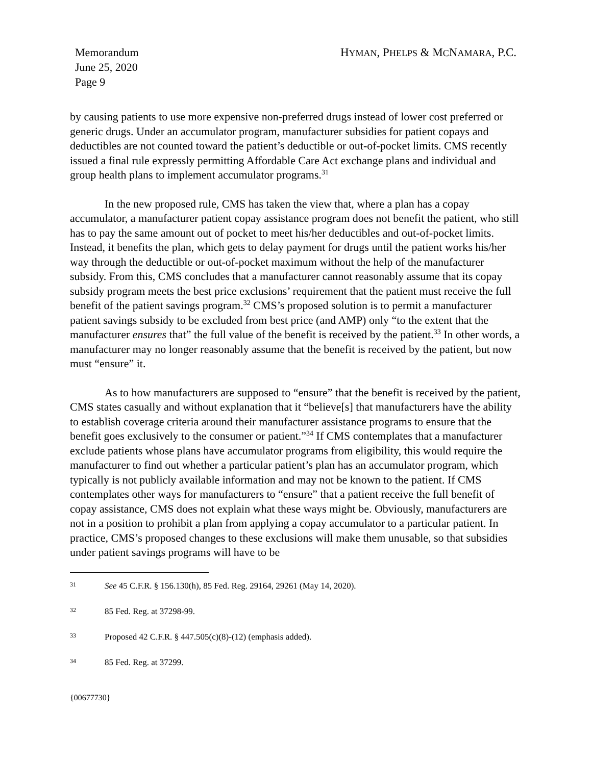Memorandum
June 25, 2020
Page 9
HYMAN, PHELPS & MCNAMARA, P.C.
by causing patients to use more expensive non-preferred drugs instead of lower cost preferred or generic drugs. Under an accumulator program, manufacturer subsidies for patient copays and deductibles are not counted toward the patient’s deductible or out-of-pocket limits. CMS recently issued a final rule expressly permitting Affordable Care Act exchange plans and individual and group health plans to implement accumulator programs.<sup>31</sup>
In the new proposed rule, CMS has taken the view that, where a plan has a copay accumulator, a manufacturer patient copay assistance program does not benefit the patient, who still has to pay the same amount out of pocket to meet his/her deductibles and out-of-pocket limits. Instead, it benefits the plan, which gets to delay payment for drugs until the patient works his/her way through the deductible or out-of-pocket maximum without the help of the manufacturer subsidy. From this, CMS concludes that a manufacturer cannot reasonably assume that its copay subsidy program meets the best price exclusions’ requirement that the patient must receive the full benefit of the patient savings program.<sup>32</sup> CMS’s proposed solution is to permit a manufacturer patient savings subsidy to be excluded from best price (and AMP) only “to the extent that the manufacturer ensures that” the full value of the benefit is received by the patient.<sup>33</sup> In other words, a manufacturer may no longer reasonably assume that the benefit is received by the patient, but now must “ensure” it.
As to how manufacturers are supposed to “ensure” that the benefit is received by the patient, CMS states casually and without explanation that it “believe[s] that manufacturers have the ability to establish coverage criteria around their manufacturer assistance programs to ensure that the benefit goes exclusively to the consumer or patient.”<sup>34</sup> If CMS contemplates that a manufacturer exclude patients whose plans have accumulator programs from eligibility, this would require the manufacturer to find out whether a particular patient’s plan has an accumulator program, which typically is not publicly available information and may not be known to the patient. If CMS contemplates other ways for manufacturers to “ensure” that a patient receive the full benefit of copay assistance, CMS does not explain what these ways might be. Obviously, manufacturers are not in a position to prohibit a plan from applying a copay accumulator to a particular patient. In practice, CMS’s proposed changes to these exclusions will make them unusable, so that subsidies under patient savings programs will have to be
31 See 45 C.F.R. § 156.130(h), 85 Fed. Reg. 29164, 29261 (May 14, 2020).
32 85 Fed. Reg. at 37298-99.
33 Proposed 42 C.F.R. § 447.505(c)(8)-(12) (emphasis added).
34 85 Fed. Reg. at 37299.
{00677730}